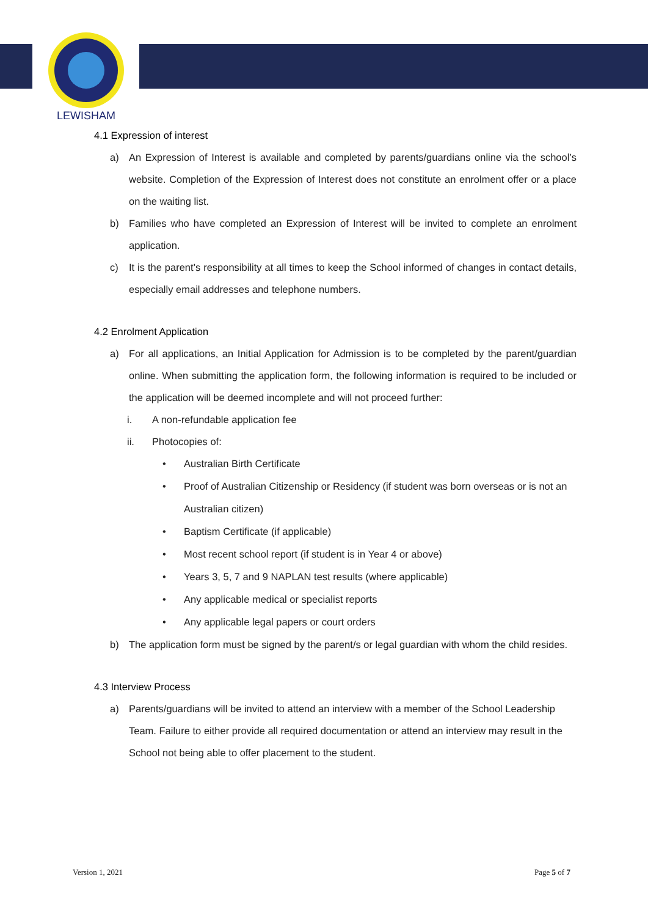LEWISHAM
4.1 Expression of interest
a) An Expression of Interest is available and completed by parents/guardians online via the school’s website. Completion of the Expression of Interest does not constitute an enrolment offer or a place on the waiting list.
b) Families who have completed an Expression of Interest will be invited to complete an enrolment application.
c) It is the parent’s responsibility at all times to keep the School informed of changes in contact details, especially email addresses and telephone numbers.
4.2 Enrolment Application
a) For all applications, an Initial Application for Admission is to be completed by the parent/guardian online. When submitting the application form, the following information is required to be included or the application will be deemed incomplete and will not proceed further:
i. A non-refundable application fee
ii. Photocopies of:
• Australian Birth Certificate
• Proof of Australian Citizenship or Residency (if student was born overseas or is not an Australian citizen)
• Baptism Certificate (if applicable)
• Most recent school report (if student is in Year 4 or above)
• Years 3, 5, 7 and 9 NAPLAN test results (where applicable)
• Any applicable medical or specialist reports
• Any applicable legal papers or court orders
b) The application form must be signed by the parent/s or legal guardian with whom the child resides.
4.3 Interview Process
a) Parents/guardians will be invited to attend an interview with a member of the School Leadership Team. Failure to either provide all required documentation or attend an interview may result in the School not being able to offer placement to the student.
Version 1, 2021 Page 5 of 7